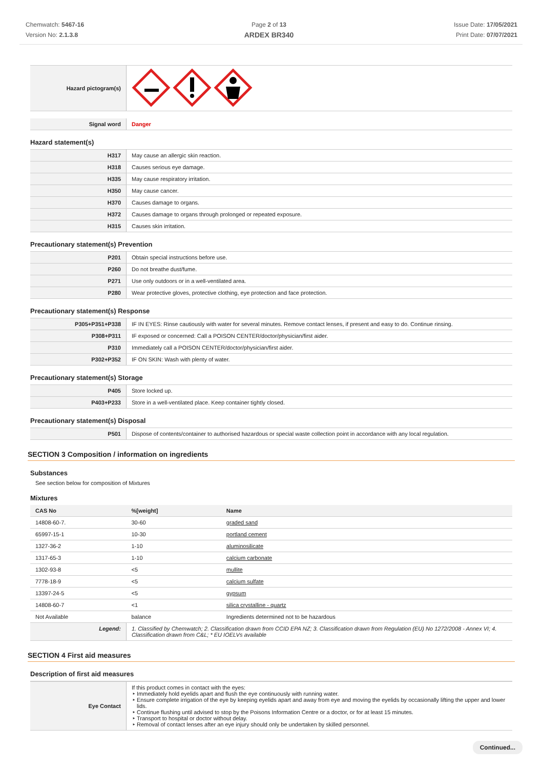Chemwatch: 5467-16
Version No: 2.1.3.8
Page 2 of 13
ARDEX BR340
Issue Date: 17/05/2021
Print Date: 07/07/2021
| Hazard pictogram(s) | |
| Signal word | Danger |
Hazard statement(s)
| H317 | May cause an allergic skin reaction. |
| H318 | Causes serious eye damage. |
| H335 | May cause respiratory irritation. |
| H350 | May cause cancer. |
| H370 | Causes damage to organs. |
| H372 | Causes damage to organs through prolonged or repeated exposure. |
| H315 | Causes skin irritation. |
Precautionary statement(s) Prevention
| P201 | Obtain special instructions before use. |
| P260 | Do not breathe dust/fume. |
| P271 | Use only outdoors or in a well-ventilated area. |
| P280 | Wear protective gloves, protective clothing, eye protection and face protection. |
Precautionary statement(s) Response
| P305+P351+P338 | IF IN EYES: Rinse cautiously with water for several minutes. Remove contact lenses, if present and easy to do. Continue rinsing. |
| P308+P311 | IF exposed or concerned: Call a POISON CENTER/doctor/physician/first aider. |
| P310 | Immediately call a POISON CENTER/doctor/physician/first aider. |
| P302+P352 | IF ON SKIN: Wash with plenty of water. |
Precautionary statement(s) Storage
| P405 | Store locked up. |
| P403+P233 | Store in a well-ventilated place. Keep container tightly closed. |
Precautionary statement(s) Disposal
| P501 | Dispose of contents/container to authorised hazardous or special waste collection point in accordance with any local regulation. |
SECTION 3 Composition / information on ingredients
Substances
See section below for composition of Mixtures
Mixtures
| CAS No | %[weight] | Name |
| --- | --- | --- |
| 14808-60-7. | 30-60 | graded sand |
| 65997-15-1 | 10-30 | portland cement |
| 1327-36-2 | 1-10 | aluminosilicate |
| 1317-65-3 | 1-10 | calcium carbonate |
| 1302-93-8 | <5 | mullite |
| 7778-18-9 | <5 | calcium sulfate |
| 13397-24-5 | <5 | gypsum |
| 14808-60-7 | <1 | silica crystalline - quartz |
| Not Available | balance | Ingredients determined not to be hazardous |
| Legend: | 1. Classified by Chemwatch; 2. Classification drawn from CCID EPA NZ; 3. Classification drawn from Regulation (EU) No 1272/2008 - Annex VI; 4. Classification drawn from C&L; * EU IOELVs available | |
SECTION 4 First aid measures
Description of first aid measures
| Eye Contact | If this product comes in contact with the eyes: Immediately hold eyelids apart and flush the eye continuously with running water. Ensure complete irrigation of the eye by keeping eyelids apart and away from eye and moving the eyelids by occasionally lifting the upper and lower lids. Continue flushing until advised to stop by the Poisons Information Centre or a doctor, or for at least 15 minutes. Transport to hospital or doctor without delay. Removal of contact lenses after an eye injury should only be undertaken by skilled personnel. |
Continued...